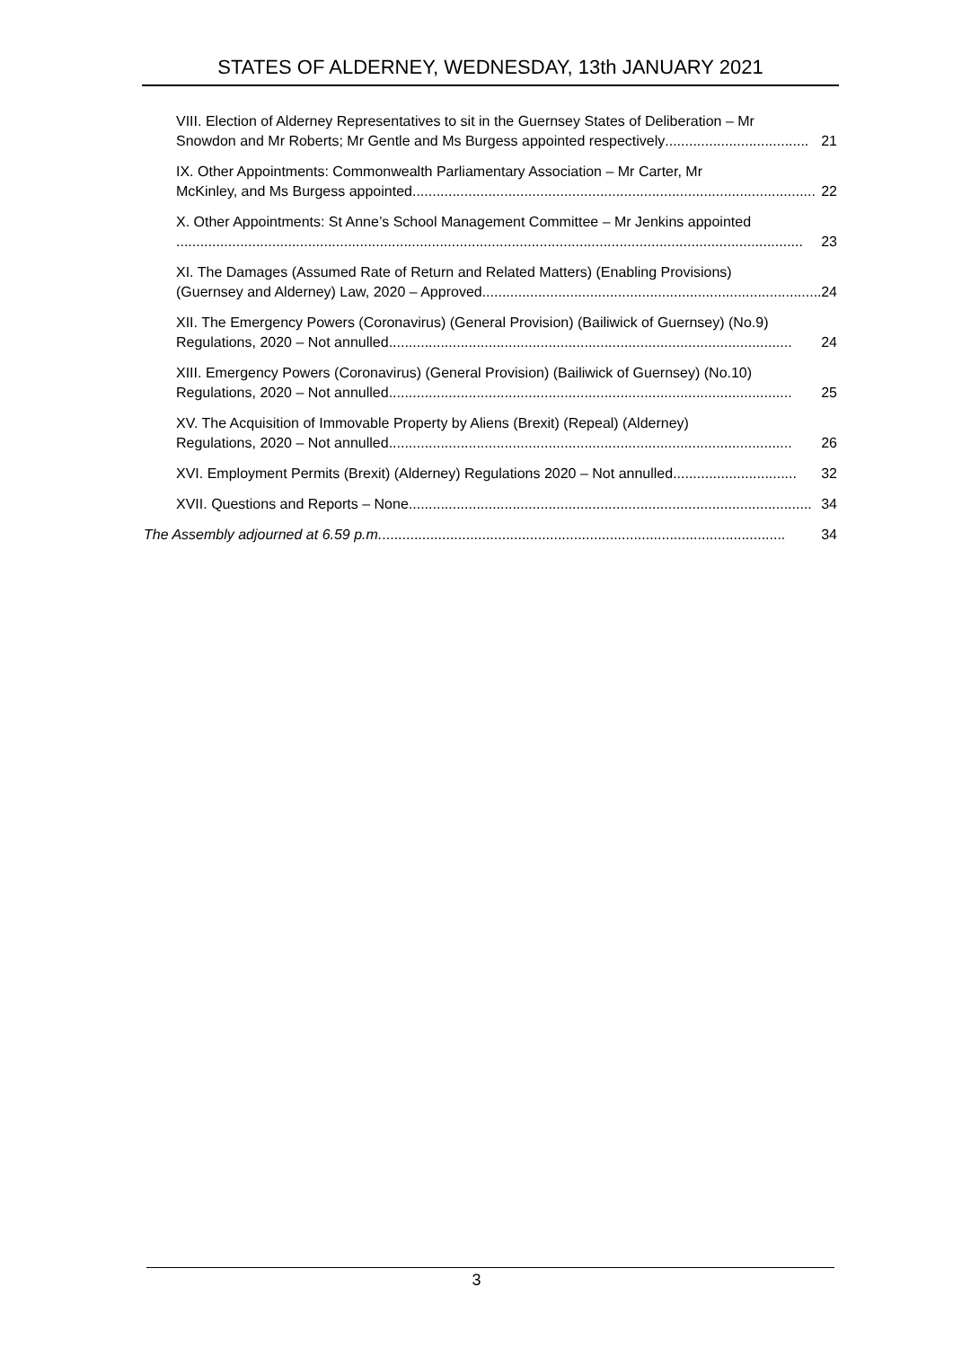STATES OF ALDERNEY, WEDNESDAY, 13th JANUARY 2021
VIII. Election of Alderney Representatives to sit in the Guernsey States of Deliberation – Mr
Snowdon and Mr Roberts; Mr Gentle and Ms Burgess appointed respectively.................................... 21
IX. Other Appointments: Commonwealth Parliamentary Association – Mr Carter, Mr
McKinley, and Ms Burgess appointed..................................................................................................... 22
X. Other Appointments: St Anne’s School Management Committee – Mr Jenkins appointed
............................................................................................................................................................. 23
XI. The Damages (Assumed Rate of Return and Related Matters) (Enabling Provisions)
(Guernsey and Alderney) Law, 2020 – Approved ..................................................................................... 24
XII. The Emergency Powers (Coronavirus) (General Provision) (Bailiwick of Guernsey) (No.9)
Regulations, 2020 – Not annulled..................................................................................................... 24
XIII. Emergency Powers (Coronavirus) (General Provision) (Bailiwick of Guernsey) (No.10)
Regulations, 2020 – Not annulled..................................................................................................... 25
XV. The Acquisition of Immovable Property by Aliens (Brexit) (Repeal) (Alderney)
Regulations, 2020 – Not annulled..................................................................................................... 26
XVI. Employment Permits (Brexit) (Alderney) Regulations 2020 – Not annulled ............................... 32
XVII. Questions and Reports – None..................................................................................................... 34
The Assembly adjourned at 6.59 p.m. ..................................................................................................... 34
3